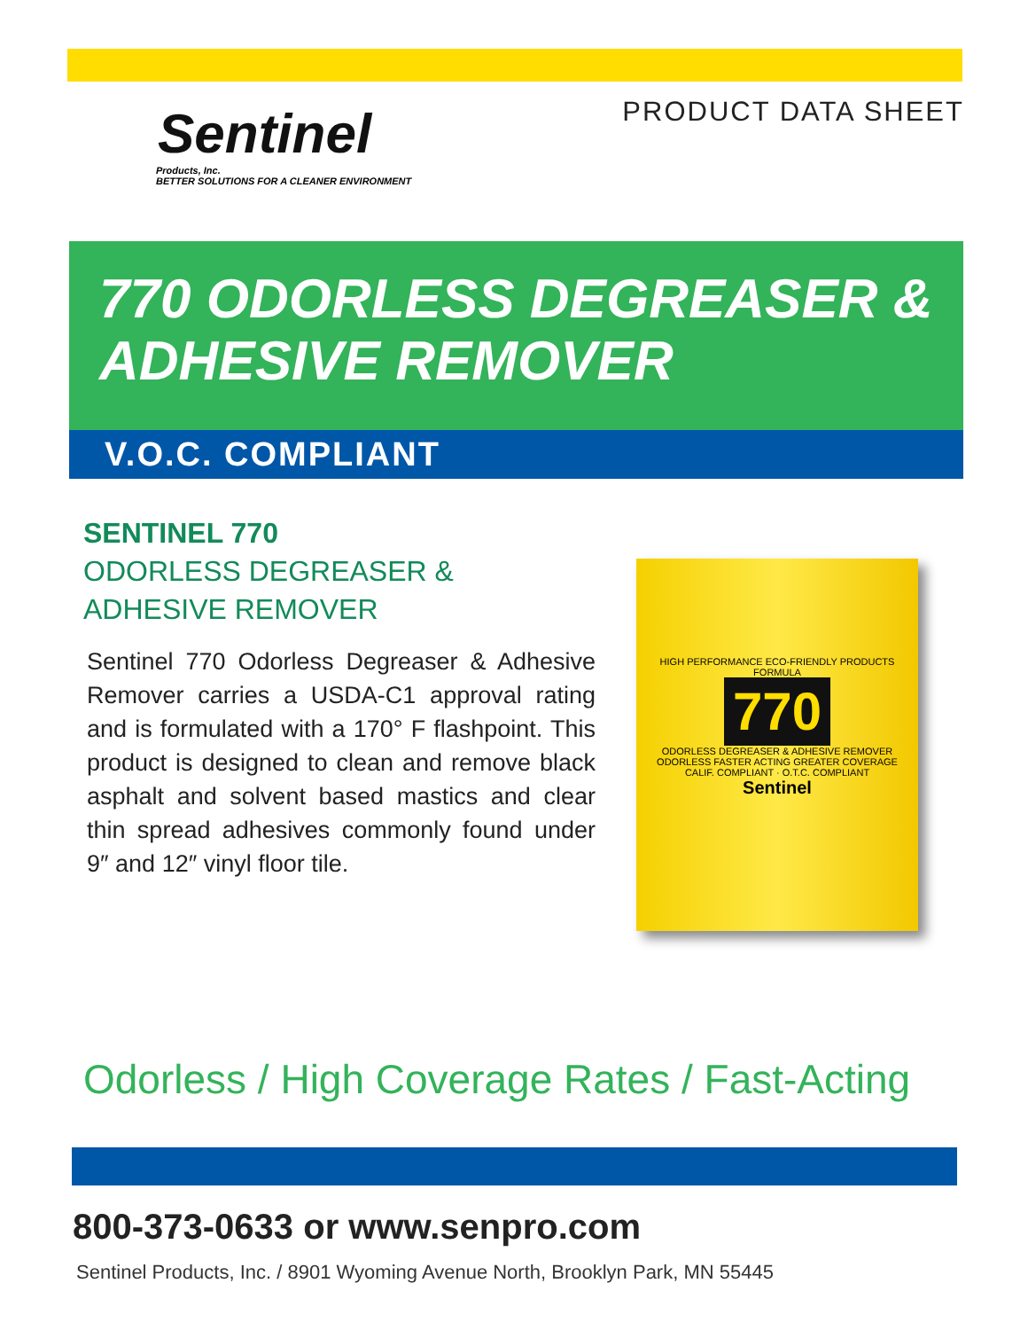PRODUCT DATA SHEET
Sentinel
Products, Inc.
BETTER SOLUTIONS FOR A CLEANER ENVIRONMENT
770 ODORLESS DEGREASER &
ADHESIVE REMOVER
V.O.C. COMPLIANT
SENTINEL 770
ODORLESS DEGREASER &
ADHESIVE REMOVER
Sentinel 770 Odorless Degreaser & Adhesive Remover carries a USDA-C1 approval rating and is formulated with a 170° F flashpoint. This product is designed to clean and remove black asphalt and solvent based mastics and clear thin spread adhesives commonly found under 9″ and 12″ vinyl floor tile.
HIGH PERFORMANCE ECO-FRIENDLY PRODUCTS
FORMULA
770
ODORLESS DEGREASER & ADHESIVE REMOVER
ODORLESS FASTER ACTING GREATER COVERAGE
CALIF. COMPLIANT · O.T.C. COMPLIANT
Sentinel
Odorless / High Coverage Rates / Fast-Acting
800-373-0633 or www.senpro.com
Sentinel Products, Inc. / 8901 Wyoming Avenue North, Brooklyn Park, MN 55445